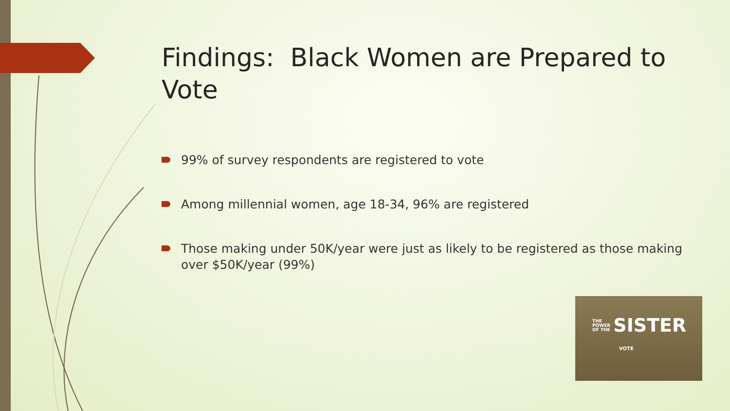Findings: Black Women are Prepared to Vote
99% of survey respondents are registered to vote
Among millennial women, age 18-34, 96% are registered
Those making under 50K/year were just as likely to be registered as those making over $50K/year (99%)
THE
POWER
OF THE SISTER
VOTE